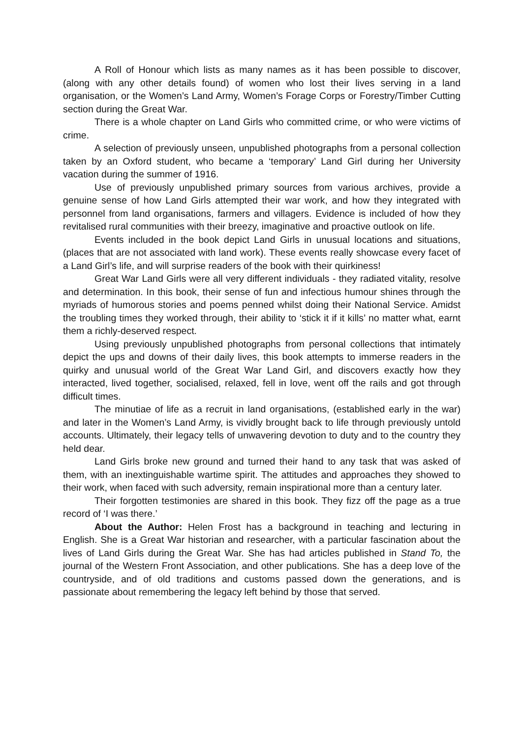A Roll of Honour which lists as many names as it has been possible to discover, (along with any other details found) of women who lost their lives serving in a land organisation, or the Women’s Land Army, Women’s Forage Corps or Forestry/Timber Cutting section during the Great War.
There is a whole chapter on Land Girls who committed crime, or who were victims of crime.
A selection of previously unseen, unpublished photographs from a personal collection taken by an Oxford student, who became a ‘temporary’ Land Girl during her University vacation during the summer of 1916.
Use of previously unpublished primary sources from various archives, provide a genuine sense of how Land Girls attempted their war work, and how they integrated with personnel from land organisations, farmers and villagers. Evidence is included of how they revitalised rural communities with their breezy, imaginative and proactive outlook on life.
Events included in the book depict Land Girls in unusual locations and situations, (places that are not associated with land work). These events really showcase every facet of a Land Girl’s life, and will surprise readers of the book with their quirkiness!
Great War Land Girls were all very different individuals - they radiated vitality, resolve and determination. In this book, their sense of fun and infectious humour shines through the myriads of humorous stories and poems penned whilst doing their National Service. Amidst the troubling times they worked through, their ability to ‘stick it if it kills’ no matter what, earnt them a richly-deserved respect.
Using previously unpublished photographs from personal collections that intimately depict the ups and downs of their daily lives, this book attempts to immerse readers in the quirky and unusual world of the Great War Land Girl, and discovers exactly how they interacted, lived together, socialised, relaxed, fell in love, went off the rails and got through difficult times.
The minutiae of life as a recruit in land organisations, (established early in the war) and later in the Women’s Land Army, is vividly brought back to life through previously untold accounts. Ultimately, their legacy tells of unwavering devotion to duty and to the country they held dear.
Land Girls broke new ground and turned their hand to any task that was asked of them, with an inextinguishable wartime spirit. The attitudes and approaches they showed to their work, when faced with such adversity, remain inspirational more than a century later.
Their forgotten testimonies are shared in this book. They fizz off the page as a true record of ‘I was there.’
About the Author: Helen Frost has a background in teaching and lecturing in English. She is a Great War historian and researcher, with a particular fascination about the lives of Land Girls during the Great War. She has had articles published in Stand To, the journal of the Western Front Association, and other publications. She has a deep love of the countryside, and of old traditions and customs passed down the generations, and is passionate about remembering the legacy left behind by those that served.